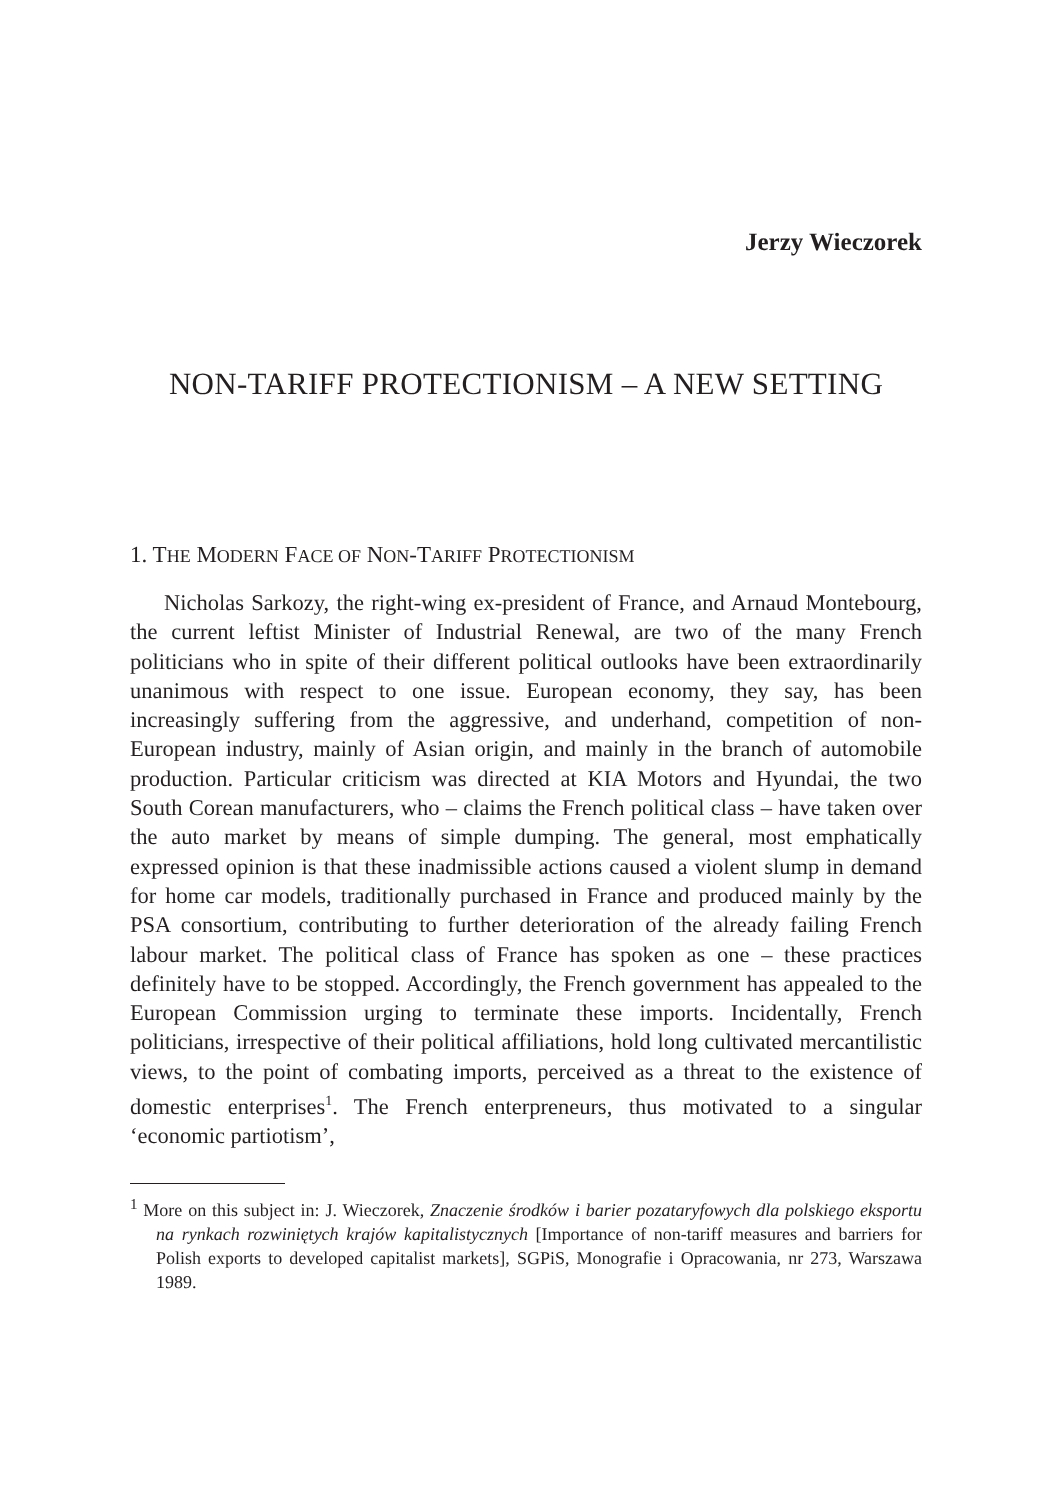Jerzy Wieczorek
NON-TARIFF PROTECTIONISM – A NEW SETTING
1. THE MODERN FACE OF NON-TARIFF PROTECTIONISM
Nicholas Sarkozy, the right-wing ex-president of France, and Arnaud Montebourg, the current leftist Minister of Industrial Renewal, are two of the many French politicians who in spite of their different political outlooks have been extraordinarily unanimous with respect to one issue. European economy, they say, has been increasingly suffering from the aggressive, and underhand, competition of non-European industry, mainly of Asian origin, and mainly in the branch of automobile production. Particular criticism was directed at KIA Motors and Hyundai, the two South Corean manufacturers, who – claims the French political class – have taken over the auto market by means of simple dumping. The general, most emphatically expressed opinion is that these inadmissible actions caused a violent slump in demand for home car models, traditionally purchased in France and produced mainly by the PSA consortium, contributing to further deterioration of the already failing French labour market. The political class of France has spoken as one – these practices definitely have to be stopped. Accordingly, the French government has appealed to the European Commission urging to terminate these imports. Incidentally, French politicians, irrespective of their political affiliations, hold long cultivated mercantilistic views, to the point of combating imports, perceived as a threat to the existence of domestic enterprises<sup>1</sup>. The French enterpreneurs, thus motivated to a singular ‘economic partiotism’,
<sup>1</sup> More on this subject in: J. Wieczorek, Znaczenie środków i barier pozataryfowych dla polskiego eksportu na rynkach rozwiniętych krajów kapitalistycznych [Importance of non-tariff measures and barriers for Polish exports to developed capitalist markets], SGPiS, Monografie i Opracowania, nr 273, Warszawa 1989.